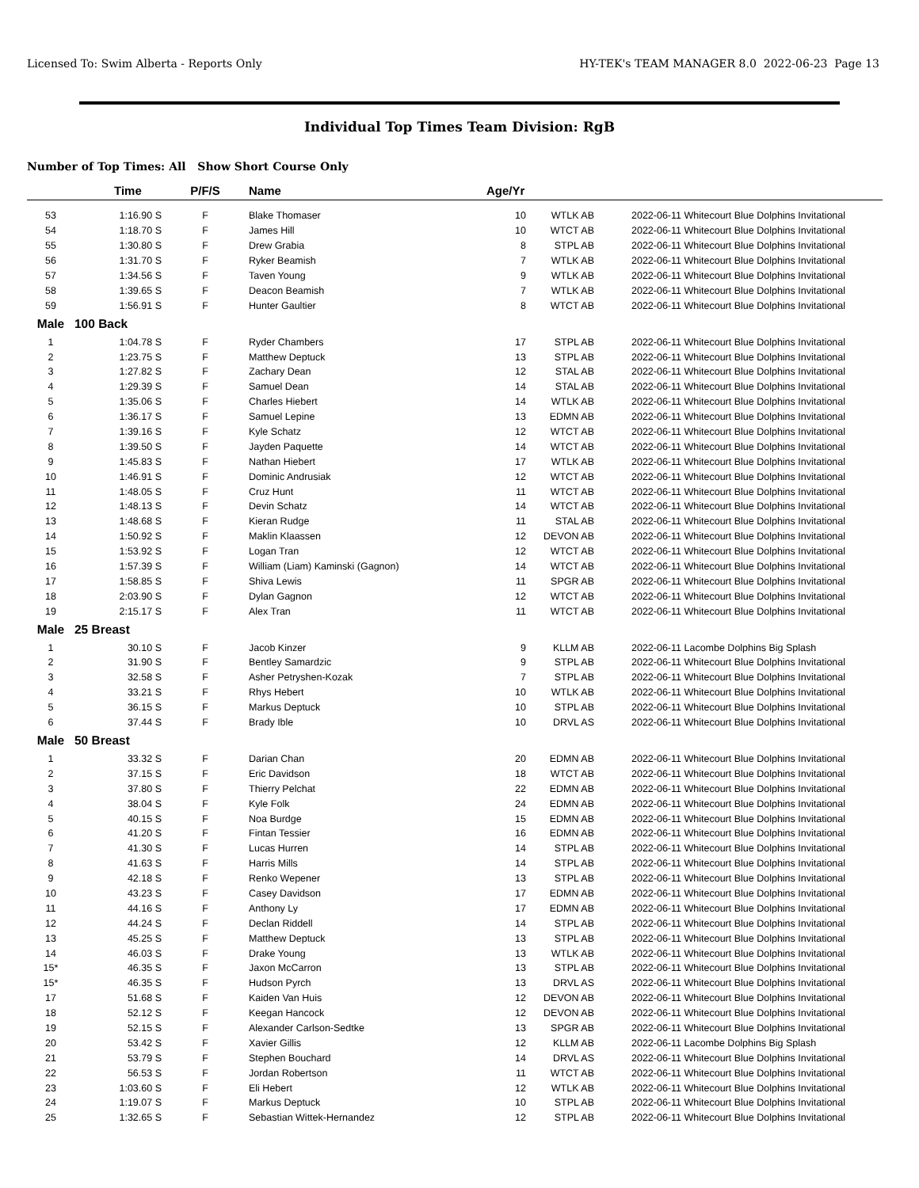Licensed To: Swim Alberta - Reports Only HY-TEK's TEAM MANAGER 8.0 2022-06-23 Page 13
Individual Top Times Team Division: RgB
Number of Top Times: All Show Short Course Only
| | Time | P/F/S | Name | Age/Yr | | | |
| --- | --- | --- | --- | --- | --- | --- | --- |
| 53 | 1:16.90 S | F | Blake Thomaser | 10 | WTLK AB | 2022-06-11 | Whitecourt Blue Dolphins Invitational |
| 54 | 1:18.70 S | F | James Hill | 10 | WTCT AB | 2022-06-11 | Whitecourt Blue Dolphins Invitational |
| 55 | 1:30.80 S | F | Drew Grabia | 8 | STPL AB | 2022-06-11 | Whitecourt Blue Dolphins Invitational |
| 56 | 1:31.70 S | F | Ryker Beamish | 7 | WTLK AB | 2022-06-11 | Whitecourt Blue Dolphins Invitational |
| 57 | 1:34.56 S | F | Taven Young | 9 | WTLK AB | 2022-06-11 | Whitecourt Blue Dolphins Invitational |
| 58 | 1:39.65 S | F | Deacon Beamish | 7 | WTLK AB | 2022-06-11 | Whitecourt Blue Dolphins Invitational |
| 59 | 1:56.91 S | F | Hunter Gaultier | 8 | WTCT AB | 2022-06-11 | Whitecourt Blue Dolphins Invitational |
| Male | 100 Back | | | | | | |
| 1 | 1:04.78 S | F | Ryder Chambers | 17 | STPL AB | 2022-06-11 | Whitecourt Blue Dolphins Invitational |
| 2 | 1:23.75 S | F | Matthew Deptuck | 13 | STPL AB | 2022-06-11 | Whitecourt Blue Dolphins Invitational |
| 3 | 1:27.82 S | F | Zachary Dean | 12 | STAL AB | 2022-06-11 | Whitecourt Blue Dolphins Invitational |
| 4 | 1:29.39 S | F | Samuel Dean | 14 | STAL AB | 2022-06-11 | Whitecourt Blue Dolphins Invitational |
| 5 | 1:35.06 S | F | Charles Hiebert | 14 | WTLK AB | 2022-06-11 | Whitecourt Blue Dolphins Invitational |
| 6 | 1:36.17 S | F | Samuel Lepine | 13 | EDMN AB | 2022-06-11 | Whitecourt Blue Dolphins Invitational |
| 7 | 1:39.16 S | F | Kyle Schatz | 12 | WTCT AB | 2022-06-11 | Whitecourt Blue Dolphins Invitational |
| 8 | 1:39.50 S | F | Jayden Paquette | 14 | WTCT AB | 2022-06-11 | Whitecourt Blue Dolphins Invitational |
| 9 | 1:45.83 S | F | Nathan Hiebert | 17 | WTLK AB | 2022-06-11 | Whitecourt Blue Dolphins Invitational |
| 10 | 1:46.91 S | F | Dominic Andrusiak | 12 | WTCT AB | 2022-06-11 | Whitecourt Blue Dolphins Invitational |
| 11 | 1:48.05 S | F | Cruz Hunt | 11 | WTCT AB | 2022-06-11 | Whitecourt Blue Dolphins Invitational |
| 12 | 1:48.13 S | F | Devin Schatz | 14 | WTCT AB | 2022-06-11 | Whitecourt Blue Dolphins Invitational |
| 13 | 1:48.68 S | F | Kieran Rudge | 11 | STAL AB | 2022-06-11 | Whitecourt Blue Dolphins Invitational |
| 14 | 1:50.92 S | F | Maklin Klaassen | 12 | DEVON AB | 2022-06-11 | Whitecourt Blue Dolphins Invitational |
| 15 | 1:53.92 S | F | Logan Tran | 12 | WTCT AB | 2022-06-11 | Whitecourt Blue Dolphins Invitational |
| 16 | 1:57.39 S | F | William (Liam) Kaminski (Gagnon) | 14 | WTCT AB | 2022-06-11 | Whitecourt Blue Dolphins Invitational |
| 17 | 1:58.85 S | F | Shiva Lewis | 11 | SPGR AB | 2022-06-11 | Whitecourt Blue Dolphins Invitational |
| 18 | 2:03.90 S | F | Dylan Gagnon | 12 | WTCT AB | 2022-06-11 | Whitecourt Blue Dolphins Invitational |
| 19 | 2:15.17 S | F | Alex Tran | 11 | WTCT AB | 2022-06-11 | Whitecourt Blue Dolphins Invitational |
| Male | 25 Breast | | | | | | |
| 1 | 30.10 S | F | Jacob Kinzer | 9 | KLLM AB | 2022-06-11 | Lacombe Dolphins Big Splash |
| 2 | 31.90 S | F | Bentley Samardzic | 9 | STPL AB | 2022-06-11 | Whitecourt Blue Dolphins Invitational |
| 3 | 32.58 S | F | Asher Petryshen-Kozak | 7 | STPL AB | 2022-06-11 | Whitecourt Blue Dolphins Invitational |
| 4 | 33.21 S | F | Rhys Hebert | 10 | WTLK AB | 2022-06-11 | Whitecourt Blue Dolphins Invitational |
| 5 | 36.15 S | F | Markus Deptuck | 10 | STPL AB | 2022-06-11 | Whitecourt Blue Dolphins Invitational |
| 6 | 37.44 S | F | Brady Ible | 10 | DRVL AS | 2022-06-11 | Whitecourt Blue Dolphins Invitational |
| Male | 50 Breast | | | | | | |
| 1 | 33.32 S | F | Darian Chan | 20 | EDMN AB | 2022-06-11 | Whitecourt Blue Dolphins Invitational |
| 2 | 37.15 S | F | Eric Davidson | 18 | WTCT AB | 2022-06-11 | Whitecourt Blue Dolphins Invitational |
| 3 | 37.80 S | F | Thierry Pelchat | 22 | EDMN AB | 2022-06-11 | Whitecourt Blue Dolphins Invitational |
| 4 | 38.04 S | F | Kyle Folk | 24 | EDMN AB | 2022-06-11 | Whitecourt Blue Dolphins Invitational |
| 5 | 40.15 S | F | Noa Burdge | 15 | EDMN AB | 2022-06-11 | Whitecourt Blue Dolphins Invitational |
| 6 | 41.20 S | F | Fintan Tessier | 16 | EDMN AB | 2022-06-11 | Whitecourt Blue Dolphins Invitational |
| 7 | 41.30 S | F | Lucas Hurren | 14 | STPL AB | 2022-06-11 | Whitecourt Blue Dolphins Invitational |
| 8 | 41.63 S | F | Harris Mills | 14 | STPL AB | 2022-06-11 | Whitecourt Blue Dolphins Invitational |
| 9 | 42.18 S | F | Renko Wepener | 13 | STPL AB | 2022-06-11 | Whitecourt Blue Dolphins Invitational |
| 10 | 43.23 S | F | Casey Davidson | 17 | EDMN AB | 2022-06-11 | Whitecourt Blue Dolphins Invitational |
| 11 | 44.16 S | F | Anthony Ly | 17 | EDMN AB | 2022-06-11 | Whitecourt Blue Dolphins Invitational |
| 12 | 44.24 S | F | Declan Riddell | 14 | STPL AB | 2022-06-11 | Whitecourt Blue Dolphins Invitational |
| 13 | 45.25 S | F | Matthew Deptuck | 13 | STPL AB | 2022-06-11 | Whitecourt Blue Dolphins Invitational |
| 14 | 46.03 S | F | Drake Young | 13 | WTLK AB | 2022-06-11 | Whitecourt Blue Dolphins Invitational |
| 15* | 46.35 S | F | Jaxon McCarron | 13 | STPL AB | 2022-06-11 | Whitecourt Blue Dolphins Invitational |
| 15* | 46.35 S | F | Hudson Pyrch | 13 | DRVL AS | 2022-06-11 | Whitecourt Blue Dolphins Invitational |
| 17 | 51.68 S | F | Kaiden Van Huis | 12 | DEVON AB | 2022-06-11 | Whitecourt Blue Dolphins Invitational |
| 18 | 52.12 S | F | Keegan Hancock | 12 | DEVON AB | 2022-06-11 | Whitecourt Blue Dolphins Invitational |
| 19 | 52.15 S | F | Alexander Carlson-Sedtke | 13 | SPGR AB | 2022-06-11 | Whitecourt Blue Dolphins Invitational |
| 20 | 53.42 S | F | Xavier Gillis | 12 | KLLM AB | 2022-06-11 | Lacombe Dolphins Big Splash |
| 21 | 53.79 S | F | Stephen Bouchard | 14 | DRVL AS | 2022-06-11 | Whitecourt Blue Dolphins Invitational |
| 22 | 56.53 S | F | Jordan Robertson | 11 | WTCT AB | 2022-06-11 | Whitecourt Blue Dolphins Invitational |
| 23 | 1:03.60 S | F | Eli Hebert | 12 | WTLK AB | 2022-06-11 | Whitecourt Blue Dolphins Invitational |
| 24 | 1:19.07 S | F | Markus Deptuck | 10 | STPL AB | 2022-06-11 | Whitecourt Blue Dolphins Invitational |
| 25 | 1:32.65 S | F | Sebastian Wittek-Hernandez | 12 | STPL AB | 2022-06-11 | Whitecourt Blue Dolphins Invitational |